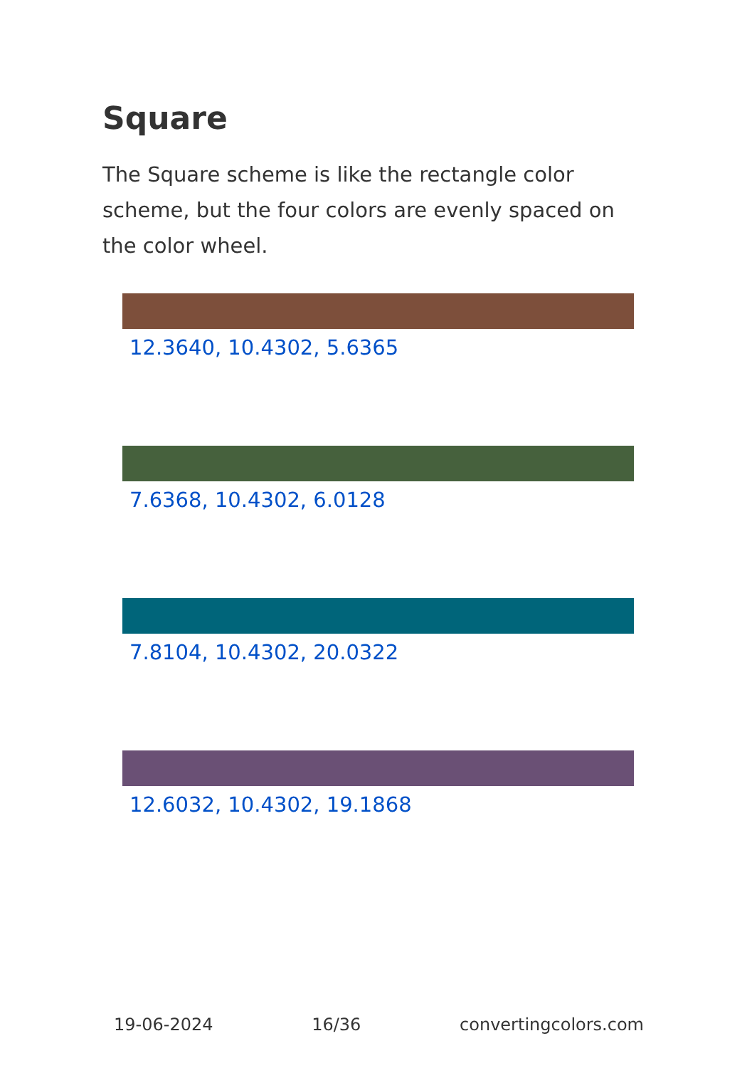Square
The Square scheme is like the rectangle color scheme, but the four colors are evenly spaced on the color wheel.
12.3640, 10.4302, 5.6365
7.6368, 10.4302, 6.0128
7.8104, 10.4302, 20.0322
12.6032, 10.4302, 19.1868
19-06-2024 16/36 convertingcolors.com